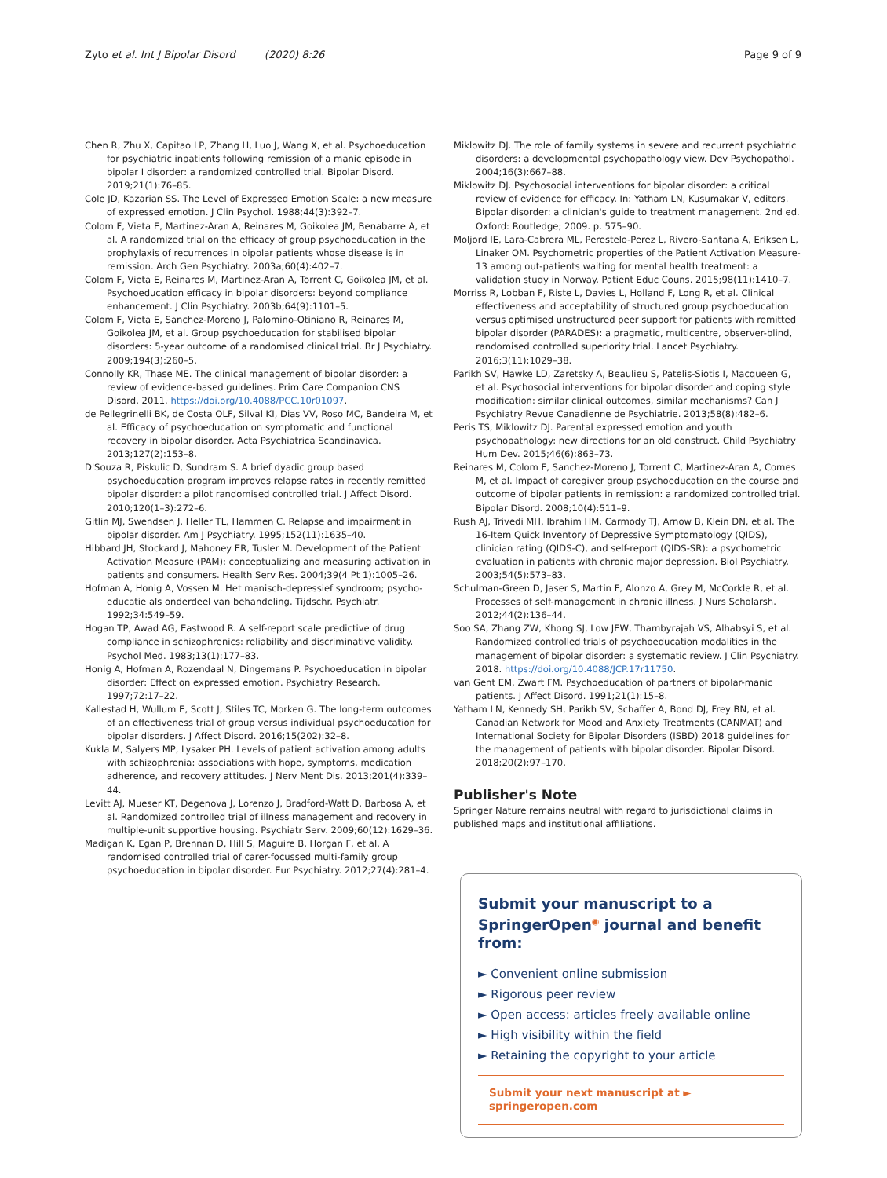Zyto et al. Int J Bipolar Disord (2020) 8:26 Page 9 of 9
Chen R, Zhu X, Capitao LP, Zhang H, Luo J, Wang X, et al. Psychoeducation for psychiatric inpatients following remission of a manic episode in bipolar I disorder: a randomized controlled trial. Bipolar Disord. 2019;21(1):76–85.
Cole JD, Kazarian SS. The Level of Expressed Emotion Scale: a new measure of expressed emotion. J Clin Psychol. 1988;44(3):392–7.
Colom F, Vieta E, Martinez-Aran A, Reinares M, Goikolea JM, Benabarre A, et al. A randomized trial on the efficacy of group psychoeducation in the prophylaxis of recurrences in bipolar patients whose disease is in remission. Arch Gen Psychiatry. 2003a;60(4):402–7.
Colom F, Vieta E, Reinares M, Martinez-Aran A, Torrent C, Goikolea JM, et al. Psychoeducation efficacy in bipolar disorders: beyond compliance enhancement. J Clin Psychiatry. 2003b;64(9):1101–5.
Colom F, Vieta E, Sanchez-Moreno J, Palomino-Otiniano R, Reinares M, Goikolea JM, et al. Group psychoeducation for stabilised bipolar disorders: 5-year outcome of a randomised clinical trial. Br J Psychiatry. 2009;194(3):260–5.
Connolly KR, Thase ME. The clinical management of bipolar disorder: a review of evidence-based guidelines. Prim Care Companion CNS Disord. 2011. https://doi.org/10.4088/PCC.10r01097.
de Pellegrinelli BK, de Costa OLF, Silval KI, Dias VV, Roso MC, Bandeira M, et al. Efficacy of psychoeducation on symptomatic and functional recovery in bipolar disorder. Acta Psychiatrica Scandinavica. 2013;127(2):153–8.
D'Souza R, Piskulic D, Sundram S. A brief dyadic group based psychoeducation program improves relapse rates in recently remitted bipolar disorder: a pilot randomised controlled trial. J Affect Disord. 2010;120(1–3):272–6.
Gitlin MJ, Swendsen J, Heller TL, Hammen C. Relapse and impairment in bipolar disorder. Am J Psychiatry. 1995;152(11):1635–40.
Hibbard JH, Stockard J, Mahoney ER, Tusler M. Development of the Patient Activation Measure (PAM): conceptualizing and measuring activation in patients and consumers. Health Serv Res. 2004;39(4 Pt 1):1005–26.
Hofman A, Honig A, Vossen M. Het manisch-depressief syndroom; psycho-educatie als onderdeel van behandeling. Tijdschr. Psychiatr. 1992;34:549–59.
Hogan TP, Awad AG, Eastwood R. A self-report scale predictive of drug compliance in schizophrenics: reliability and discriminative validity. Psychol Med. 1983;13(1):177–83.
Honig A, Hofman A, Rozendaal N, Dingemans P. Psychoeducation in bipolar disorder: Effect on expressed emotion. Psychiatry Research. 1997;72:17–22.
Kallestad H, Wullum E, Scott J, Stiles TC, Morken G. The long-term outcomes of an effectiveness trial of group versus individual psychoeducation for bipolar disorders. J Affect Disord. 2016;15(202):32–8.
Kukla M, Salyers MP, Lysaker PH. Levels of patient activation among adults with schizophrenia: associations with hope, symptoms, medication adherence, and recovery attitudes. J Nerv Ment Dis. 2013;201(4):339–44.
Levitt AJ, Mueser KT, Degenova J, Lorenzo J, Bradford-Watt D, Barbosa A, et al. Randomized controlled trial of illness management and recovery in multiple-unit supportive housing. Psychiatr Serv. 2009;60(12):1629–36.
Madigan K, Egan P, Brennan D, Hill S, Maguire B, Horgan F, et al. A randomised controlled trial of carer-focussed multi-family group psychoeducation in bipolar disorder. Eur Psychiatry. 2012;27(4):281–4.
Miklowitz DJ. The role of family systems in severe and recurrent psychiatric disorders: a developmental psychopathology view. Dev Psychopathol. 2004;16(3):667–88.
Miklowitz DJ. Psychosocial interventions for bipolar disorder: a critical review of evidence for efficacy. In: Yatham LN, Kusumakar V, editors. Bipolar disorder: a clinician's guide to treatment management. 2nd ed. Oxford: Routledge; 2009. p. 575–90.
Moljord IE, Lara-Cabrera ML, Perestelo-Perez L, Rivero-Santana A, Eriksen L, Linaker OM. Psychometric properties of the Patient Activation Measure-13 among out-patients waiting for mental health treatment: a validation study in Norway. Patient Educ Couns. 2015;98(11):1410–7.
Morriss R, Lobban F, Riste L, Davies L, Holland F, Long R, et al. Clinical effectiveness and acceptability of structured group psychoeducation versus optimised unstructured peer support for patients with remitted bipolar disorder (PARADES): a pragmatic, multicentre, observer-blind, randomised controlled superiority trial. Lancet Psychiatry. 2016;3(11):1029–38.
Parikh SV, Hawke LD, Zaretsky A, Beaulieu S, Patelis-Siotis I, Macqueen G, et al. Psychosocial interventions for bipolar disorder and coping style modification: similar clinical outcomes, similar mechanisms? Can J Psychiatry Revue Canadienne de Psychiatrie. 2013;58(8):482–6.
Peris TS, Miklowitz DJ. Parental expressed emotion and youth psychopathology: new directions for an old construct. Child Psychiatry Hum Dev. 2015;46(6):863–73.
Reinares M, Colom F, Sanchez-Moreno J, Torrent C, Martinez-Aran A, Comes M, et al. Impact of caregiver group psychoeducation on the course and outcome of bipolar patients in remission: a randomized controlled trial. Bipolar Disord. 2008;10(4):511–9.
Rush AJ, Trivedi MH, Ibrahim HM, Carmody TJ, Arnow B, Klein DN, et al. The 16-Item Quick Inventory of Depressive Symptomatology (QIDS), clinician rating (QIDS-C), and self-report (QIDS-SR): a psychometric evaluation in patients with chronic major depression. Biol Psychiatry. 2003;54(5):573–83.
Schulman-Green D, Jaser S, Martin F, Alonzo A, Grey M, McCorkle R, et al. Processes of self-management in chronic illness. J Nurs Scholarsh. 2012;44(2):136–44.
Soo SA, Zhang ZW, Khong SJ, Low JEW, Thambyrajah VS, Alhabsyi S, et al. Randomized controlled trials of psychoeducation modalities in the management of bipolar disorder: a systematic review. J Clin Psychiatry. 2018. https://doi.org/10.4088/JCP.17r11750.
van Gent EM, Zwart FM. Psychoeducation of partners of bipolar-manic patients. J Affect Disord. 1991;21(1):15–8.
Yatham LN, Kennedy SH, Parikh SV, Schaffer A, Bond DJ, Frey BN, et al. Canadian Network for Mood and Anxiety Treatments (CANMAT) and International Society for Bipolar Disorders (ISBD) 2018 guidelines for the management of patients with bipolar disorder. Bipolar Disord. 2018;20(2):97–170.
Publisher's Note
Springer Nature remains neutral with regard to jurisdictional claims in published maps and institutional affiliations.
Submit your manuscript to a SpringerOpen<sup>◉</sup> journal and benefit from:
► Convenient online submission
► Rigorous peer review
► Open access: articles freely available online
► High visibility within the field
► Retaining the copyright to your article
Submit your next manuscript at ► springeropen.com